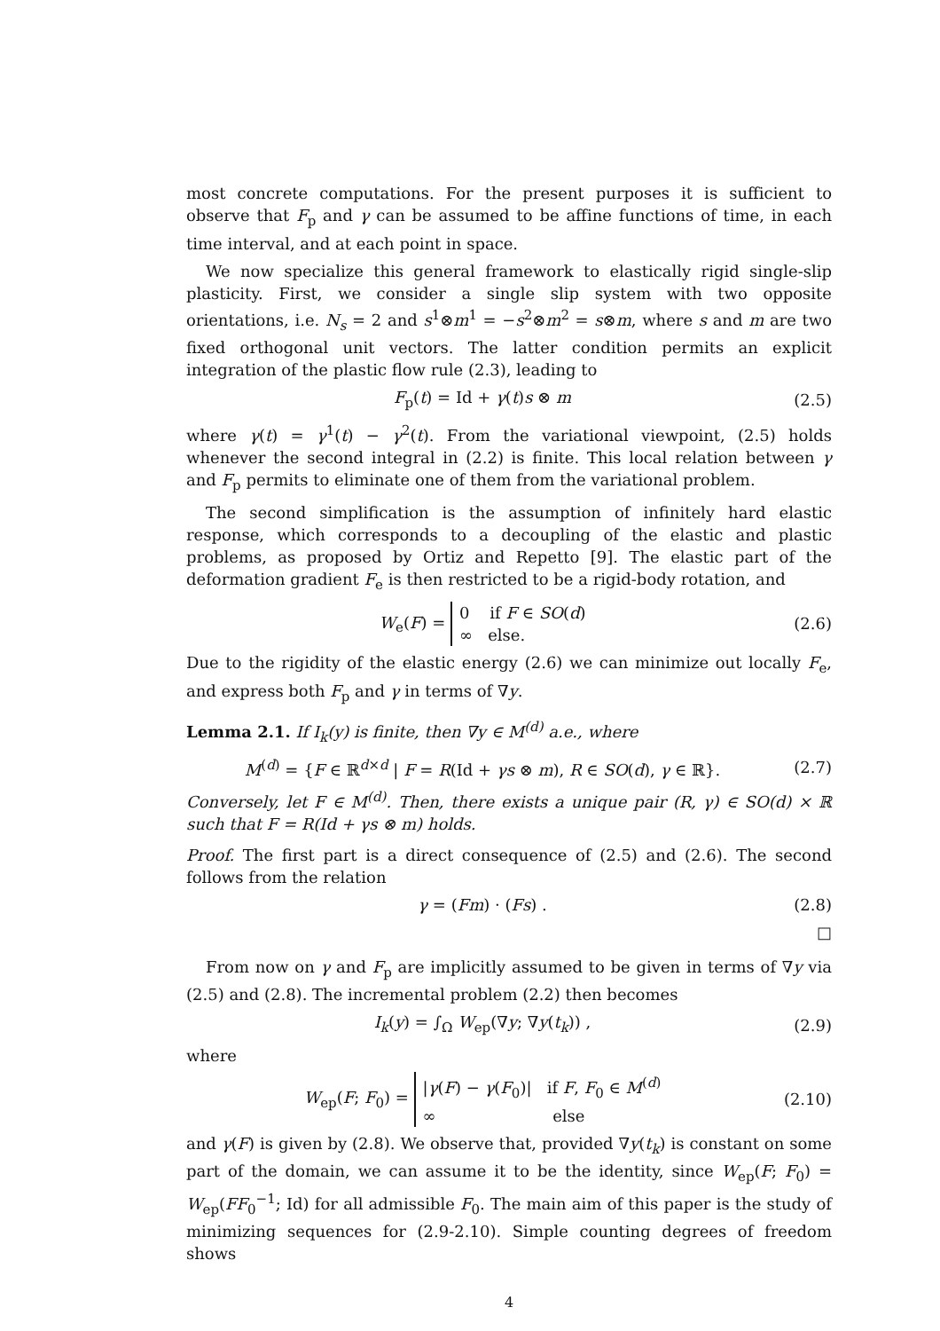most concrete computations. For the present purposes it is sufficient to observe that F<sub>p</sub> and γ can be assumed to be affine functions of time, in each time interval, and at each point in space.
We now specialize this general framework to elastically rigid single-slip plasticity. First, we consider a single slip system with two opposite orientations, i.e. N<sub>s</sub> = 2 and s<sup>1</sup>⊗m<sup>1</sup> = −s<sup>2</sup>⊗m<sup>2</sup> = s⊗m, where s and m are two fixed orthogonal unit vectors. The latter condition permits an explicit integration of the plastic flow rule (2.3), leading to
F<sub>p</sub>(t) = Id + γ(t)s ⊗ m (2.5)
where γ(t) = γ<sup>1</sup>(t) − γ<sup>2</sup>(t). From the variational viewpoint, (2.5) holds whenever the second integral in (2.2) is finite. This local relation between γ and F<sub>p</sub> permits to eliminate one of them from the variational problem.
The second simplification is the assumption of infinitely hard elastic response, which corresponds to a decoupling of the elastic and plastic problems, as proposed by Ortiz and Repetto [9]. The elastic part of the deformation gradient F<sub>e</sub> is then restricted to be a rigid-body rotation, and
W<sub>e</sub>(F) = 0 if F ∈ SO(d)
∞ else. (2.6)
Due to the rigidity of the elastic energy (2.6) we can minimize out locally F<sub>e</sub>, and express both F<sub>p</sub> and γ in terms of ∇y.
Lemma 2.1. If I<sub>k</sub>(y) is finite, then ∇y ∈ M<sup>(d)</sup> a.e., where
M<sup>(d)</sup> = {F ∈ ℝ<sup>d×d</sup> | F = R(Id + γs ⊗ m), R ∈ SO(d), γ ∈ ℝ}. (2.7)
Conversely, let F ∈ M<sup>(d)</sup>. Then, there exists a unique pair (R, γ) ∈ SO(d) × ℝ such that F = R(Id + γs ⊗ m) holds.
Proof. The first part is a direct consequence of (2.5) and (2.6). The second follows from the relation
γ = (Fm) · (Fs) . (2.8)
□
From now on γ and F<sub>p</sub> are implicitly assumed to be given in terms of ∇y via (2.5) and (2.8). The incremental problem (2.2) then becomes
I<sub>k</sub>(y) = ∫<sub>Ω</sub> W<sub>ep</sub>(∇y; ∇y(t<sub>k</sub>)) , (2.9)
where
W<sub>ep</sub>(F; F<sub>0</sub>) = |γ(F) − γ(F<sub>0</sub>)| if F, F<sub>0</sub> ∈ M<sup>(d)</sup>
∞ else (2.10)
and γ(F) is given by (2.8). We observe that, provided ∇y(t<sub>k</sub>) is constant on some part of the domain, we can assume it to be the identity, since W<sub>ep</sub>(F; F<sub>0</sub>) = W<sub>ep</sub>(FF<sub>0</sub><sup>−1</sup>; Id) for all admissible F<sub>0</sub>. The main aim of this paper is the study of minimizing sequences for (2.9-2.10). Simple counting degrees of freedom shows
4